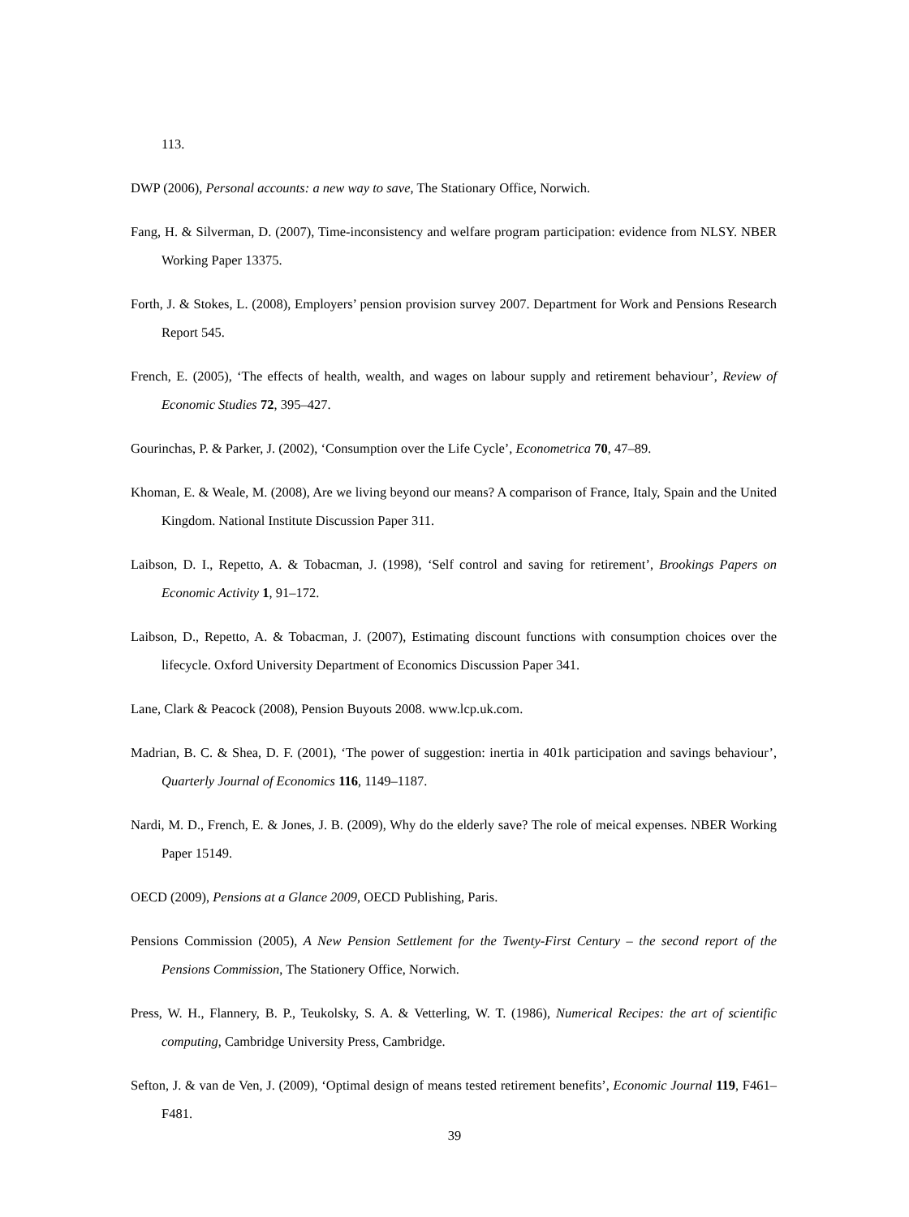113.
DWP (2006), Personal accounts: a new way to save, The Stationary Office, Norwich.
Fang, H. & Silverman, D. (2007), Time-inconsistency and welfare program participation: evidence from NLSY. NBER Working Paper 13375.
Forth, J. & Stokes, L. (2008), Employers’ pension provision survey 2007. Department for Work and Pensions Research Report 545.
French, E. (2005), ‘The effects of health, wealth, and wages on labour supply and retirement behaviour’, Review of Economic Studies 72, 395–427.
Gourinchas, P. & Parker, J. (2002), ‘Consumption over the Life Cycle’, Econometrica 70, 47–89.
Khoman, E. & Weale, M. (2008), Are we living beyond our means? A comparison of France, Italy, Spain and the United Kingdom. National Institute Discussion Paper 311.
Laibson, D. I., Repetto, A. & Tobacman, J. (1998), ‘Self control and saving for retirement’, Brookings Papers on Economic Activity 1, 91–172.
Laibson, D., Repetto, A. & Tobacman, J. (2007), Estimating discount functions with consumption choices over the lifecycle. Oxford University Department of Economics Discussion Paper 341.
Lane, Clark & Peacock (2008), Pension Buyouts 2008. www.lcp.uk.com.
Madrian, B. C. & Shea, D. F. (2001), ‘The power of suggestion: inertia in 401k participation and savings behaviour’, Quarterly Journal of Economics 116, 1149–1187.
Nardi, M. D., French, E. & Jones, J. B. (2009), Why do the elderly save? The role of meical expenses. NBER Working Paper 15149.
OECD (2009), Pensions at a Glance 2009, OECD Publishing, Paris.
Pensions Commission (2005), A New Pension Settlement for the Twenty-First Century – the second report of the Pensions Commission, The Stationery Office, Norwich.
Press, W. H., Flannery, B. P., Teukolsky, S. A. & Vetterling, W. T. (1986), Numerical Recipes: the art of scientific computing, Cambridge University Press, Cambridge.
Sefton, J. & van de Ven, J. (2009), ‘Optimal design of means tested retirement benefits’, Economic Journal 119, F461–F481.
39